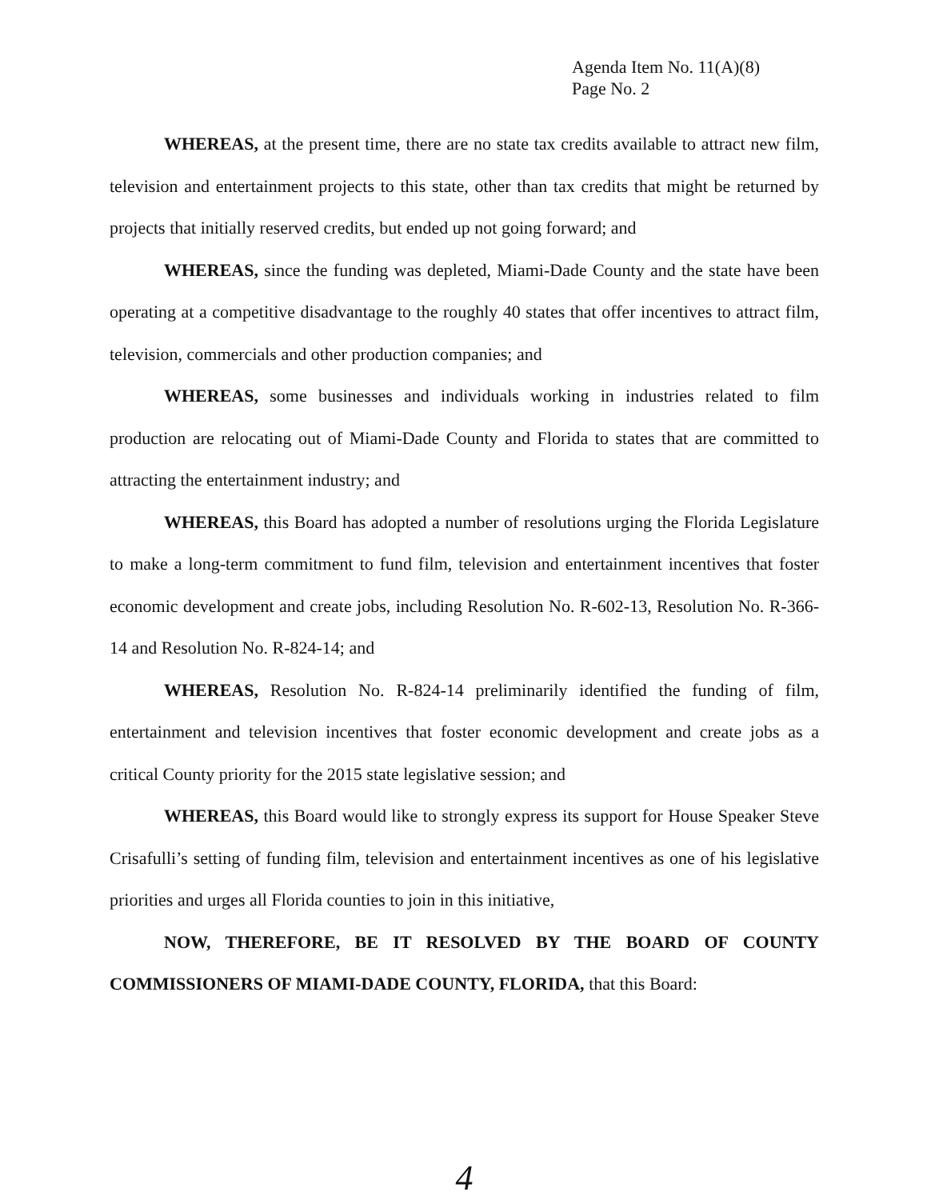Agenda Item No. 11(A)(8)
Page No. 2
WHEREAS, at the present time, there are no state tax credits available to attract new film, television and entertainment projects to this state, other than tax credits that might be returned by projects that initially reserved credits, but ended up not going forward; and
WHEREAS, since the funding was depleted, Miami-Dade County and the state have been operating at a competitive disadvantage to the roughly 40 states that offer incentives to attract film, television, commercials and other production companies; and
WHEREAS, some businesses and individuals working in industries related to film production are relocating out of Miami-Dade County and Florida to states that are committed to attracting the entertainment industry; and
WHEREAS, this Board has adopted a number of resolutions urging the Florida Legislature to make a long-term commitment to fund film, television and entertainment incentives that foster economic development and create jobs, including Resolution No. R-602-13, Resolution No. R-366-14 and Resolution No. R-824-14; and
WHEREAS, Resolution No. R-824-14 preliminarily identified the funding of film, entertainment and television incentives that foster economic development and create jobs as a critical County priority for the 2015 state legislative session; and
WHEREAS, this Board would like to strongly express its support for House Speaker Steve Crisafulli’s setting of funding film, television and entertainment incentives as one of his legislative priorities and urges all Florida counties to join in this initiative,
NOW, THEREFORE, BE IT RESOLVED BY THE BOARD OF COUNTY COMMISSIONERS OF MIAMI-DADE COUNTY, FLORIDA, that this Board:
4